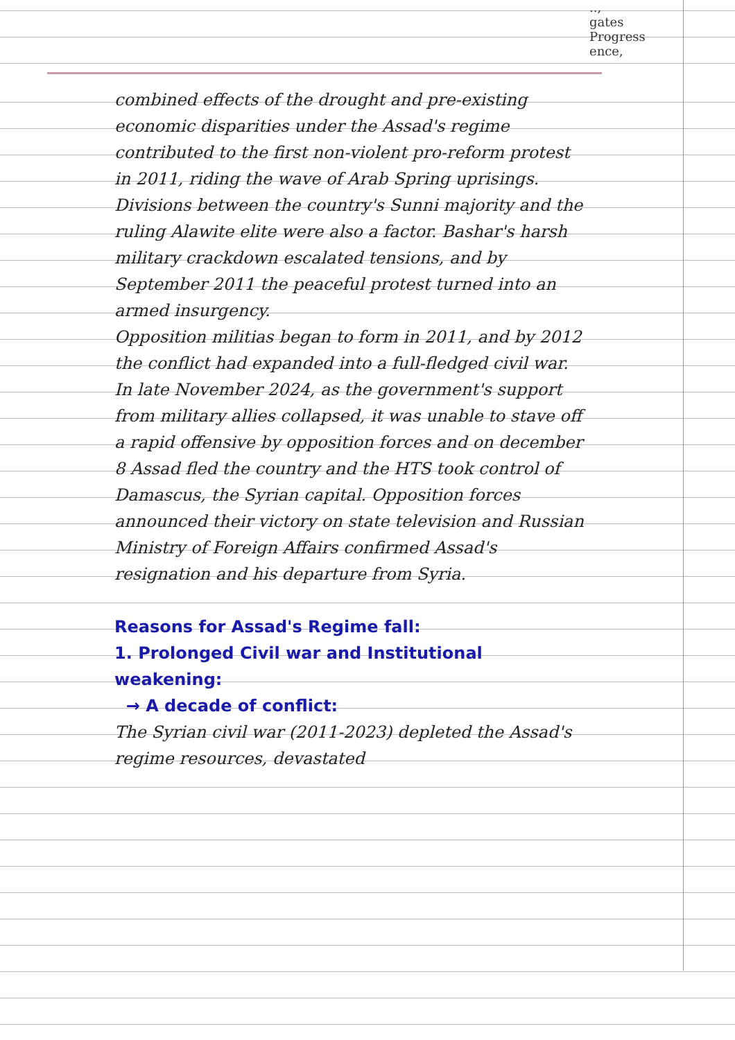..,
gates
Progress
ence,
combined effects of the drought and pre-existing economic disparities under the Assad's regime contributed to the first non-violent pro-reform protest in 2011, riding the wave of Arab Spring uprisings. Divisions between the country's Sunni majority and the ruling Alawite elite were also a factor. Bashar's harsh military crackdown escalated tensions, and by September 2011 the peaceful protest turned into an armed insurgency.
Opposition militias began to form in 2011, and by 2012 the conflict had expanded into a full-fledged civil war. In late November 2024, as the government's support from military allies collapsed, it was unable to stave off a rapid offensive by opposition forces and on december 8 Assad fled the country and the HTS took control of Damascus, the Syrian capital. Opposition forces announced their victory on state television and Russian Ministry of Foreign Affairs confirmed Assad's resignation and his departure from Syria.
Reasons for Assad's Regime fall:
1. Prolonged Civil war and Institutional weakening:
→ A decade of conflict:
The Syrian civil war (2011-2023) depleted the Assad's regime resources, devastated